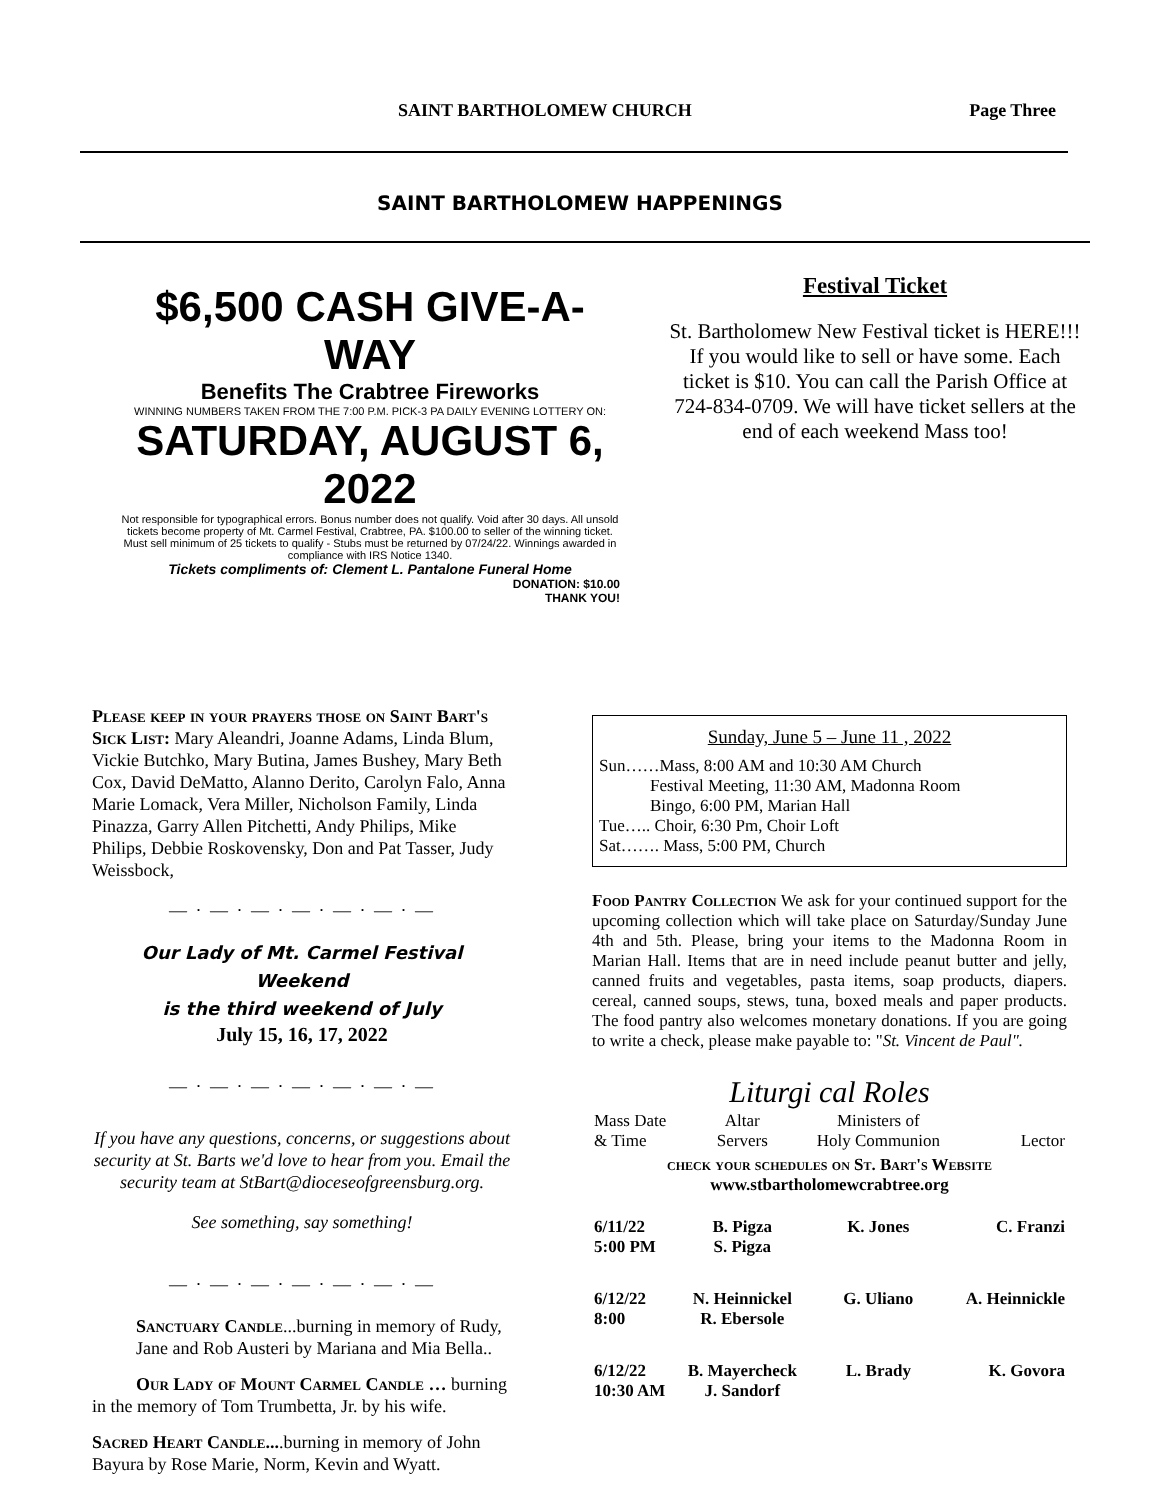SAINT BARTHOLOMEW CHURCH Page Three
SAINT BARTHOLOMEW HAPPENINGS
$6,500 CASH GIVE-A-WAY
Benefits The Crabtree Fireworks
WINNING NUMBERS TAKEN FROM THE 7:00 P.M. PICK-3 PA DAILY EVENING LOTTERY ON:
SATURDAY, AUGUST 6, 2022
Not responsible for typographical errors. Bonus number does not qualify. Void after 30 days. All unsold tickets become property of Mt. Carmel Festival, Crabtree, PA. $100.00 to seller of the winning ticket. Must sell minimum of 25 tickets to qualify - Stubs must be returned by 07/24/22. Winnings awarded in compliance with IRS Notice 1340.
Tickets compliments of: Clement L. Pantalone Funeral Home
DONATION: $10.00
THANK YOU!
Festival Ticket
St. Bartholomew New Festival ticket is HERE!!! If you would like to sell or have some. Each ticket is $10. You can call the Parish Office at 724-834-0709. We will have ticket sellers at the end of each weekend Mass too!
Please keep in your prayers those on Saint Bart's Sick List: Mary Aleandri, Joanne Adams, Linda Blum, Vickie Butchko, Mary Butina, James Bushey, Mary Beth Cox, David DeMatto, Alanno Derito, Carolyn Falo, Anna Marie Lomack, Vera Miller, Nicholson Family, Linda Pinazza, Garry Allen Pitchetti, Andy Philips, Mike Philips, Debbie Roskovensky, Don and Pat Tasser, Judy Weissbock,
— · — · — · — · — · — · —
Our Lady of Mt. Carmel Festival Weekend
is the third weekend of July
July 15, 16, 17, 2022
— · — · — · — · — · — · —
If you have any questions, concerns, or suggestions about security at St. Barts we'd love to hear from you. Email the security team at StBart@dioceseofgreensburg.org.
See something, say something!
— · — · — · — · — · — · —
Sanctuary Candle...burning in memory of Rudy, Jane and Rob Austeri by Mariana and Mia Bella..
Our Lady of Mount Carmel Candle … burning in the memory of Tom Trumbetta, Jr. by his wife.
Sacred Heart Candle....burning in memory of John Bayura by Rose Marie, Norm, Kevin and Wyatt.
Sunday, June 5 – June 11 , 2022
Sun……Mass, 8:00 AM and 10:30 AM Church
Festival Meeting, 11:30 AM, Madonna Room
Bingo, 6:00 PM, Marian Hall
Tue….. Choir, 6:30 Pm, Choir Loft
Sat……. Mass, 5:00 PM, Church
Food Pantry Collection We ask for your continued support for the upcoming collection which will take place on Saturday/Sunday June 4th and 5th. Please, bring your items to the Madonna Room in Marian Hall. Items that are in need include peanut butter and jelly, canned fruits and vegetables, pasta items, soap products, diapers. cereal, canned soups, stews, tuna, boxed meals and paper products. The food pantry also welcomes monetary donations. If you are going to write a check, please make payable to: "St. Vincent de Paul".
Liturgi cal Roles
| Mass Date & Time | Altar Servers | Ministers of Holy Communion | Lector |
| check your schedules on St. Bart's Website www.stbartholomewcrabtree.org | | | |
| 6/11/22 5:00 PM | B. Pigza S. Pigza | K. Jones | C. Franzi |
| 6/12/22 8:00 | N. Heinnickel R. Ebersole | G. Uliano | A. Heinnickle |
| 6/12/22 10:30 AM | B. Mayercheck J. Sandorf | L. Brady | K. Govora |